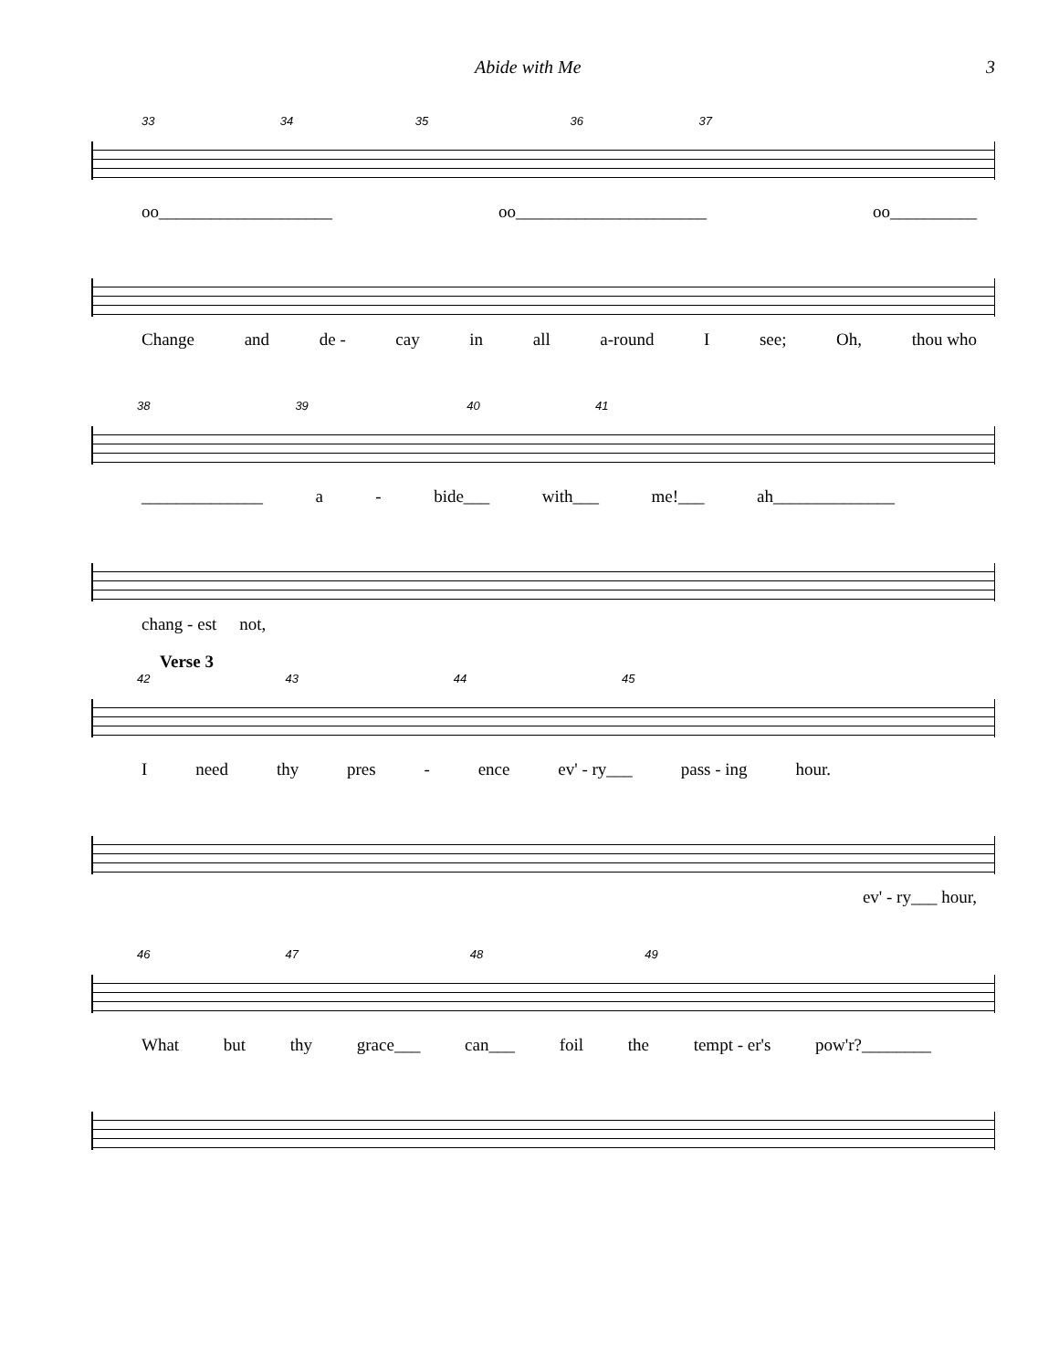Abide with Me 3
33 34 35 36 37
oo____________________ oo______________________ oo__________
Change and de - cay in all a-round I see; Oh, thou who
38 39 40 41
______________ a - bide___ with___ me!___ ah______________
chang - est not,
Verse 3
42 43 44 45
Ineed thy pres - ence ev' - ry___ pass - ing hour.
ev' - ry___ hour,
46 47 48 49
What but thy grace___ can___ foil the tempt - er's pow'r?________